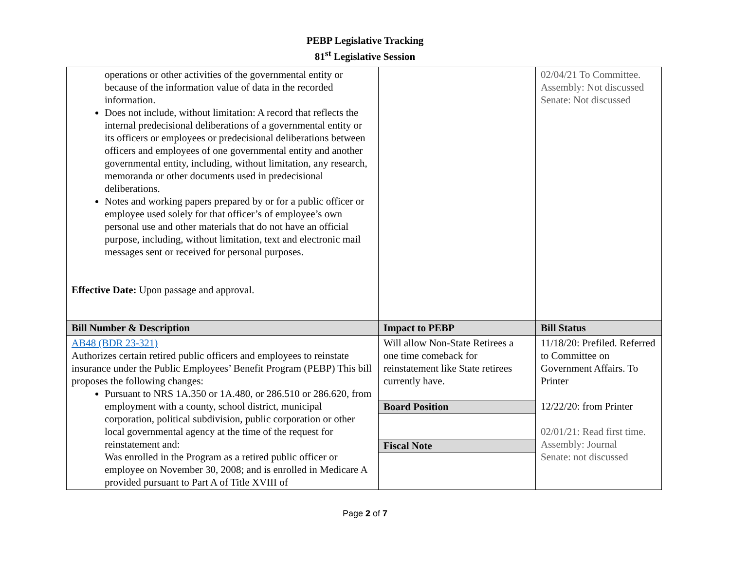PEBP Legislative Tracking
81<sup>st</sup> Legislative Session
| operations or other activities of the governmental entity or because of the information value of data in the recorded information. Does not include, without limitation: A record that reflects the internal predecisional deliberations of a governmental entity or its officers or employees or predecisional deliberations between officers and employees of one governmental entity and another governmental entity, including, without limitation, any research, memoranda or other documents used in predecisional deliberations. Notes and working papers prepared by or for a public officer or employee used solely for that officer’s of employee’s own personal use and other materials that do not have an official purpose, including, without limitation, text and electronic mail messages sent or received for personal purposes. Effective Date: Upon passage and approval. | | 02/04/21 To Committee. Assembly: Not discussed Senate: Not discussed |
| Bill Number & Description | Impact to PEBP | Bill Status |
| AB48 (BDR 23-321) Authorizes certain retired public officers and employees to reinstate insurance under the Public Employees’ Benefit Program (PEBP) This bill proposes the following changes: Pursuant to NRS 1A.350 or 1A.480, or 286.510 or 286.620, from employment with a county, school district, municipal corporation, political subdivision, public corporation or other local governmental agency at the time of the request for reinstatement and: Was enrolled in the Program as a retired public officer or employee on November 30, 2008; and is enrolled in Medicare A provided pursuant to Part A of Title XVIII of | Will allow Non-State Retirees a one time comeback for reinstatement like State retirees currently have. Board Position Fiscal Note | 11/18/20: Prefiled. Referred to Committee on Government Affairs. To Printer 12/22/20: from Printer 02/01/21: Read first time. Assembly: Journal Senate: not discussed |
Page 2 of 7